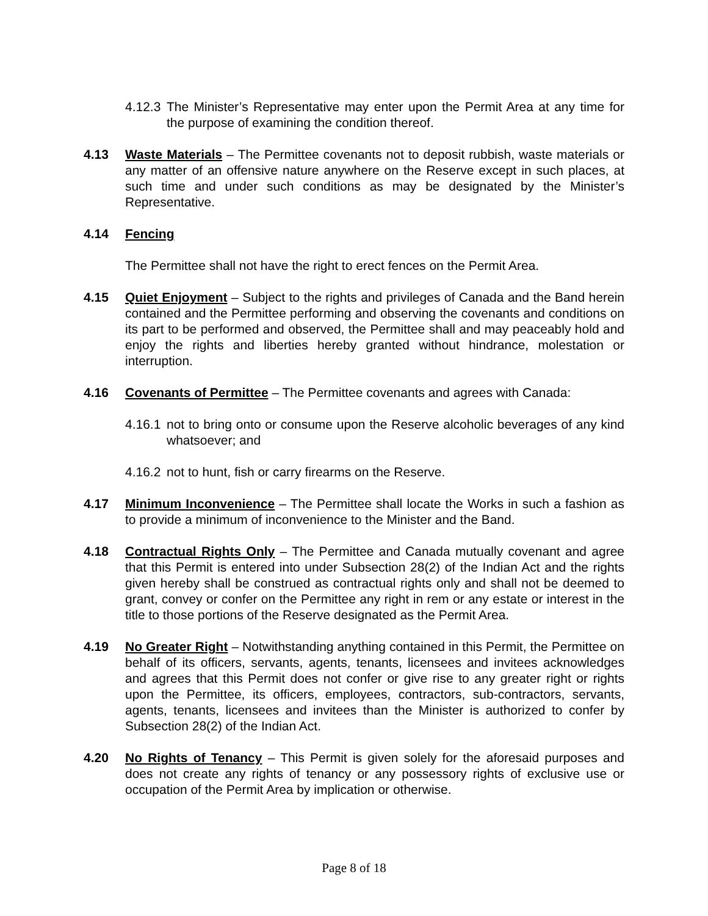4.12.3 The Minister’s Representative may enter upon the Permit Area at any time for the purpose of examining the condition thereof.
4.13 Waste Materials – The Permittee covenants not to deposit rubbish, waste materials or any matter of an offensive nature anywhere on the Reserve except in such places, at such time and under such conditions as may be designated by the Minister’s Representative.
4.14 Fencing
The Permittee shall not have the right to erect fences on the Permit Area.
4.15 Quiet Enjoyment – Subject to the rights and privileges of Canada and the Band herein contained and the Permittee performing and observing the covenants and conditions on its part to be performed and observed, the Permittee shall and may peaceably hold and enjoy the rights and liberties hereby granted without hindrance, molestation or interruption.
4.16 Covenants of Permittee – The Permittee covenants and agrees with Canada:
4.16.1 not to bring onto or consume upon the Reserve alcoholic beverages of any kind whatsoever; and
4.16.2 not to hunt, fish or carry firearms on the Reserve.
4.17 Minimum Inconvenience – The Permittee shall locate the Works in such a fashion as to provide a minimum of inconvenience to the Minister and the Band.
4.18 Contractual Rights Only – The Permittee and Canada mutually covenant and agree that this Permit is entered into under Subsection 28(2) of the Indian Act and the rights given hereby shall be construed as contractual rights only and shall not be deemed to grant, convey or confer on the Permittee any right in rem or any estate or interest in the title to those portions of the Reserve designated as the Permit Area.
4.19 No Greater Right – Notwithstanding anything contained in this Permit, the Permittee on behalf of its officers, servants, agents, tenants, licensees and invitees acknowledges and agrees that this Permit does not confer or give rise to any greater right or rights upon the Permittee, its officers, employees, contractors, sub-contractors, servants, agents, tenants, licensees and invitees than the Minister is authorized to confer by Subsection 28(2) of the Indian Act.
4.20 No Rights of Tenancy – This Permit is given solely for the aforesaid purposes and does not create any rights of tenancy or any possessory rights of exclusive use or occupation of the Permit Area by implication or otherwise.
Page 8 of 18